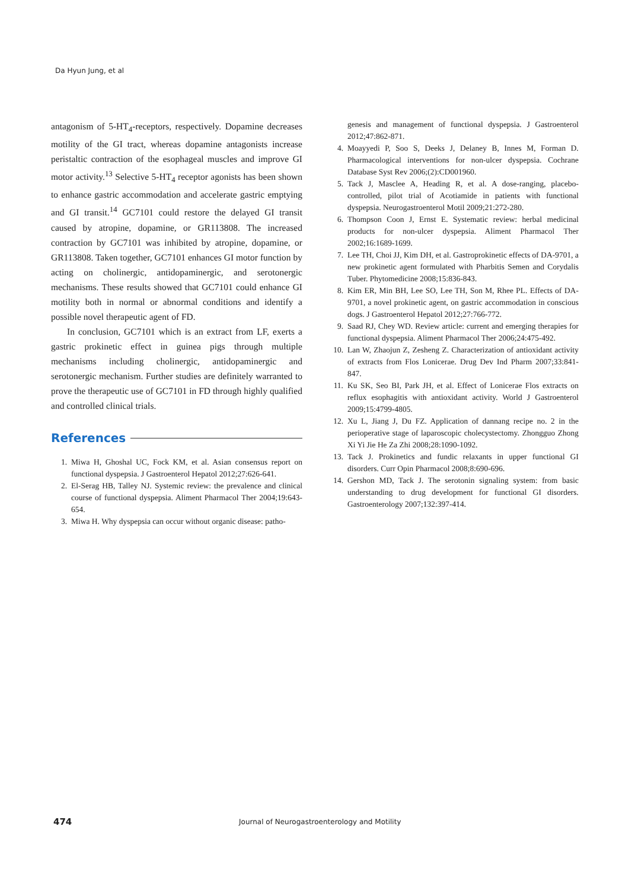Da Hyun Jung, et al
antagonism of 5-HT<sub>4</sub>-receptors, respectively. Dopamine decreases motility of the GI tract, whereas dopamine antagonists increase peristaltic contraction of the esophageal muscles and improve GI motor activity.<sup>13</sup> Selective 5-HT<sub>4</sub> receptor agonists has been shown to enhance gastric accommodation and accelerate gastric emptying and GI transit.<sup>14</sup> GC7101 could restore the delayed GI transit caused by atropine, dopamine, or GR113808. The increased contraction by GC7101 was inhibited by atropine, dopamine, or GR113808. Taken together, GC7101 enhances GI motor function by acting on cholinergic, antidopaminergic, and serotonergic mechanisms. These results showed that GC7101 could enhance GI motility both in normal or abnormal conditions and identify a possible novel therapeutic agent of FD.
In conclusion, GC7101 which is an extract from LF, exerts a gastric prokinetic effect in guinea pigs through multiple mechanisms including cholinergic, antidopaminergic and serotonergic mechanism. Further studies are definitely warranted to prove the therapeutic use of GC7101 in FD through highly qualified and controlled clinical trials.
References
1. Miwa H, Ghoshal UC, Fock KM, et al. Asian consensus report on functional dyspepsia. J Gastroenterol Hepatol 2012;27:626-641.
2. El-Serag HB, Talley NJ. Systemic review: the prevalence and clinical course of functional dyspepsia. Aliment Pharmacol Ther 2004;19:643-654.
3. Miwa H. Why dyspepsia can occur without organic disease: patho-
genesis and management of functional dyspepsia. J Gastroenterol 2012;47:862-871.
4. Moayyedi P, Soo S, Deeks J, Delaney B, Innes M, Forman D. Pharmacological interventions for non-ulcer dyspepsia. Cochrane Database Syst Rev 2006;(2):CD001960.
5. Tack J, Masclee A, Heading R, et al. A dose-ranging, placebo-controlled, pilot trial of Acotiamide in patients with functional dyspepsia. Neurogastroenterol Motil 2009;21:272-280.
6. Thompson Coon J, Ernst E. Systematic review: herbal medicinal products for non-ulcer dyspepsia. Aliment Pharmacol Ther 2002;16:1689-1699.
7. Lee TH, Choi JJ, Kim DH, et al. Gastroprokinetic effects of DA-9701, a new prokinetic agent formulated with Pharbitis Semen and Corydalis Tuber. Phytomedicine 2008;15:836-843.
8. Kim ER, Min BH, Lee SO, Lee TH, Son M, Rhee PL. Effects of DA-9701, a novel prokinetic agent, on gastric accommodation in conscious dogs. J Gastroenterol Hepatol 2012;27:766-772.
9. Saad RJ, Chey WD. Review article: current and emerging therapies for functional dyspepsia. Aliment Pharmacol Ther 2006;24:475-492.
10. Lan W, Zhaojun Z, Zesheng Z. Characterization of antioxidant activity of extracts from Flos Lonicerae. Drug Dev Ind Pharm 2007;33:841-847.
11. Ku SK, Seo BI, Park JH, et al. Effect of Lonicerae Flos extracts on reflux esophagitis with antioxidant activity. World J Gastroenterol 2009;15:4799-4805.
12. Xu L, Jiang J, Du FZ. Application of dannang recipe no. 2 in the perioperative stage of laparoscopic cholecystectomy. Zhongguo Zhong Xi Yi Jie He Za Zhi 2008;28:1090-1092.
13. Tack J. Prokinetics and fundic relaxants in upper functional GI disorders. Curr Opin Pharmacol 2008;8:690-696.
14. Gershon MD, Tack J. The serotonin signaling system: from basic understanding to drug development for functional GI disorders. Gastroenterology 2007;132:397-414.
474 Journal of Neurogastroenterology and Motility